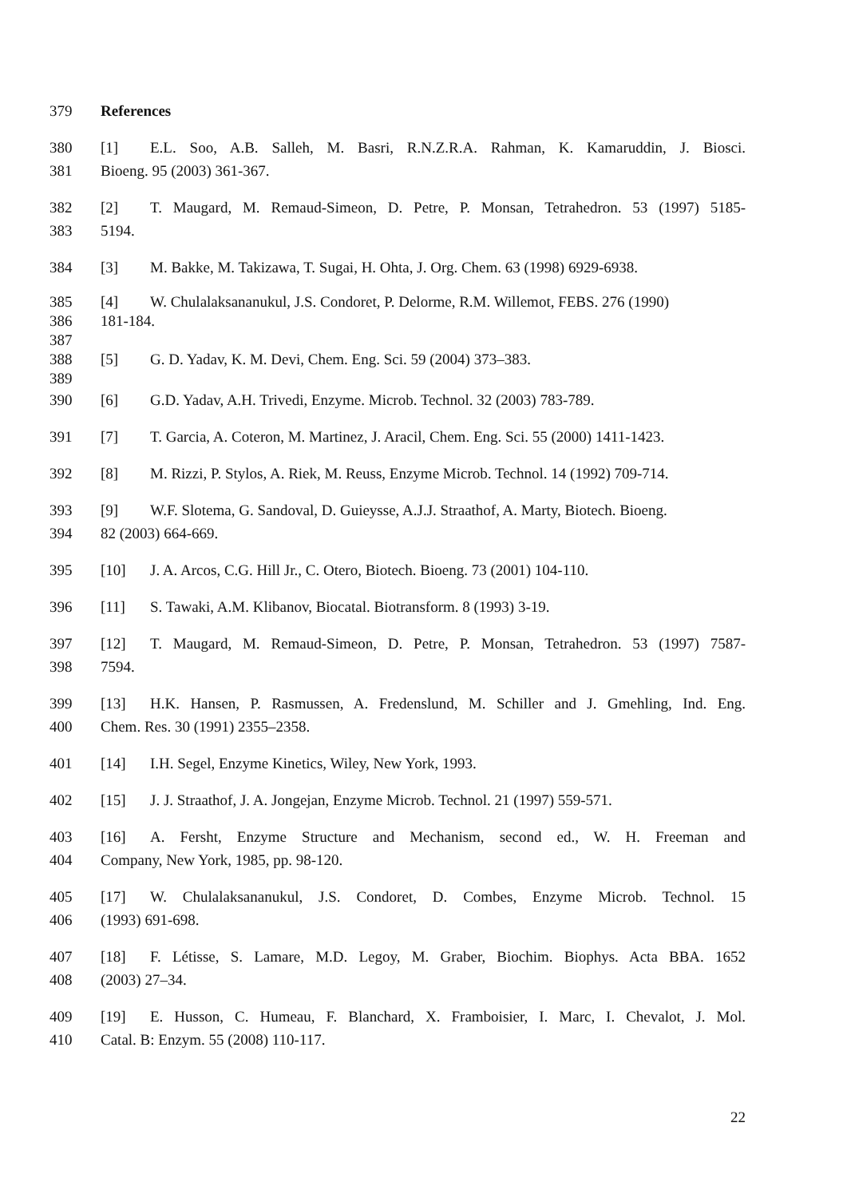379 References
380 [1] E.L. Soo, A.B. Salleh, M. Basri, R.N.Z.R.A. Rahman, K. Kamaruddin, J. Biosci.
381 Bioeng. 95 (2003) 361-367.
382 [2] T. Maugard, M. Remaud-Simeon, D. Petre, P. Monsan, Tetrahedron. 53 (1997) 5185-
383 5194.
384 [3] M. Bakke, M. Takizawa, T. Sugai, H. Ohta, J. Org. Chem. 63 (1998) 6929-6938.
385 [4] W. Chulalaksananukul, J.S. Condoret, P. Delorme, R.M. Willemot, FEBS. 276 (1990)
386 181-184.
387
388 [5] G. D. Yadav, K. M. Devi, Chem. Eng. Sci. 59 (2004) 373–383.
389
390 [6] G.D. Yadav, A.H. Trivedi, Enzyme. Microb. Technol. 32 (2003) 783-789.
391 [7] T. Garcia, A. Coteron, M. Martinez, J. Aracil, Chem. Eng. Sci. 55 (2000) 1411-1423.
392 [8] M. Rizzi, P. Stylos, A. Riek, M. Reuss, Enzyme Microb. Technol. 14 (1992) 709-714.
393 [9] W.F. Slotema, G. Sandoval, D. Guieysse, A.J.J. Straathof, A. Marty, Biotech. Bioeng.
394 82 (2003) 664-669.
395 [10] J. A. Arcos, C.G. Hill Jr., C. Otero, Biotech. Bioeng. 73 (2001) 104-110.
396 [11] S. Tawaki, A.M. Klibanov, Biocatal. Biotransform. 8 (1993) 3-19.
397 [12] T. Maugard, M. Remaud-Simeon, D. Petre, P. Monsan, Tetrahedron. 53 (1997) 7587-
398 7594.
399 [13] H.K. Hansen, P. Rasmussen, A. Fredenslund, M. Schiller and J. Gmehling, Ind. Eng.
400 Chem. Res. 30 (1991) 2355–2358.
401 [14] I.H. Segel, Enzyme Kinetics, Wiley, New York, 1993.
402 [15] J. J. Straathof, J. A. Jongejan, Enzyme Microb. Technol. 21 (1997) 559-571.
403 [16] A. Fersht, Enzyme Structure and Mechanism, second ed., W. H. Freeman and
404 Company, New York, 1985, pp. 98-120.
405 [17] W. Chulalaksananukul, J.S. Condoret, D. Combes, Enzyme Microb. Technol. 15
406 (1993) 691-698.
407 [18] F. Létisse, S. Lamare, M.D. Legoy, M. Graber, Biochim. Biophys. Acta BBA. 1652
408 (2003) 27–34.
409 [19] E. Husson, C. Humeau, F. Blanchard, X. Framboisier, I. Marc, I. Chevalot, J. Mol.
410 Catal. B: Enzym. 55 (2008) 110-117.
22